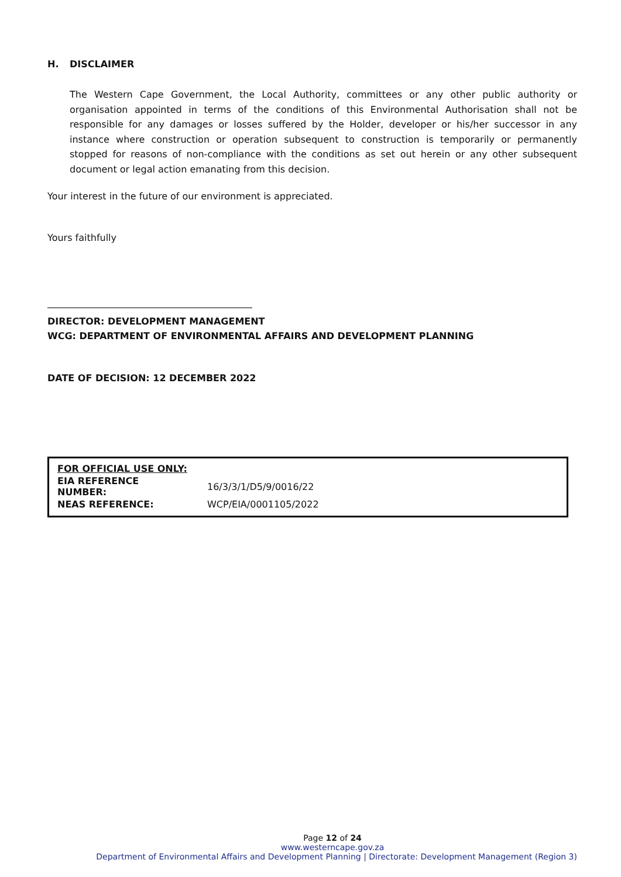H. DISCLAIMER
The Western Cape Government, the Local Authority, committees or any other public authority or organisation appointed in terms of the conditions of this Environmental Authorisation shall not be responsible for any damages or losses suffered by the Holder, developer or his/her successor in any instance where construction or operation subsequent to construction is temporarily or permanently stopped for reasons of non-compliance with the conditions as set out herein or any other subsequent document or legal action emanating from this decision.
Your interest in the future of our environment is appreciated.
Yours faithfully
DIRECTOR: DEVELOPMENT MANAGEMENT
WCG: DEPARTMENT OF ENVIRONMENTAL AFFAIRS AND DEVELOPMENT PLANNING
DATE OF DECISION: 12 DECEMBER 2022
| FOR OFFICIAL USE ONLY: | |
| EIA REFERENCE NUMBER: | 16/3/3/1/D5/9/0016/22 |
| NEAS REFERENCE: | WCP/EIA/0001105/2022 |
Page 12 of 24
www.westerncape.gov.za
Department of Environmental Affairs and Development Planning | Directorate: Development Management (Region 3)